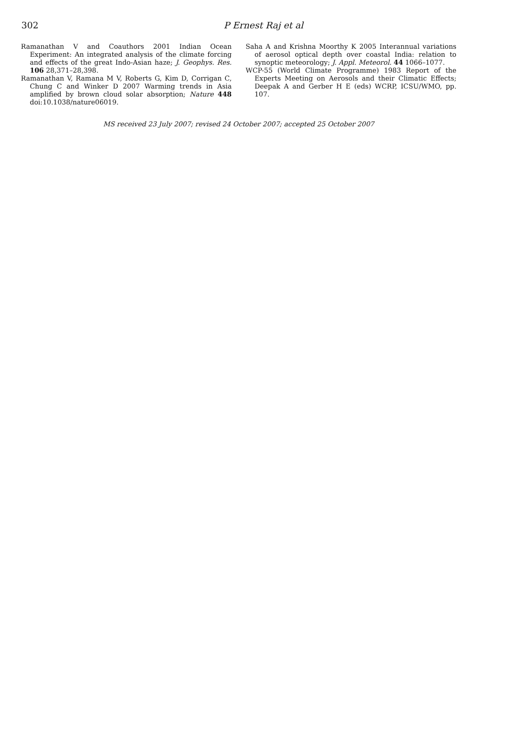302
P Ernest Raj et al
Ramanathan V and Coauthors 2001 Indian Ocean Experiment: An integrated analysis of the climate forcing and effects of the great Indo-Asian haze; J. Geophys. Res. 106 28,371–28,398.
Ramanathan V, Ramana M V, Roberts G, Kim D, Corrigan C, Chung C and Winker D 2007 Warming trends in Asia amplified by brown cloud solar absorption; Nature 448 doi:10.1038/nature06019.
Saha A and Krishna Moorthy K 2005 Interannual variations of aerosol optical depth over coastal India: relation to synoptic meteorology; J. Appl. Meteorol. 44 1066–1077.
WCP-55 (World Climate Programme) 1983 Report of the Experts Meeting on Aerosols and their Climatic Effects; Deepak A and Gerber H E (eds) WCRP, ICSU/WMO, pp. 107.
MS received 23 July 2007; revised 24 October 2007; accepted 25 October 2007